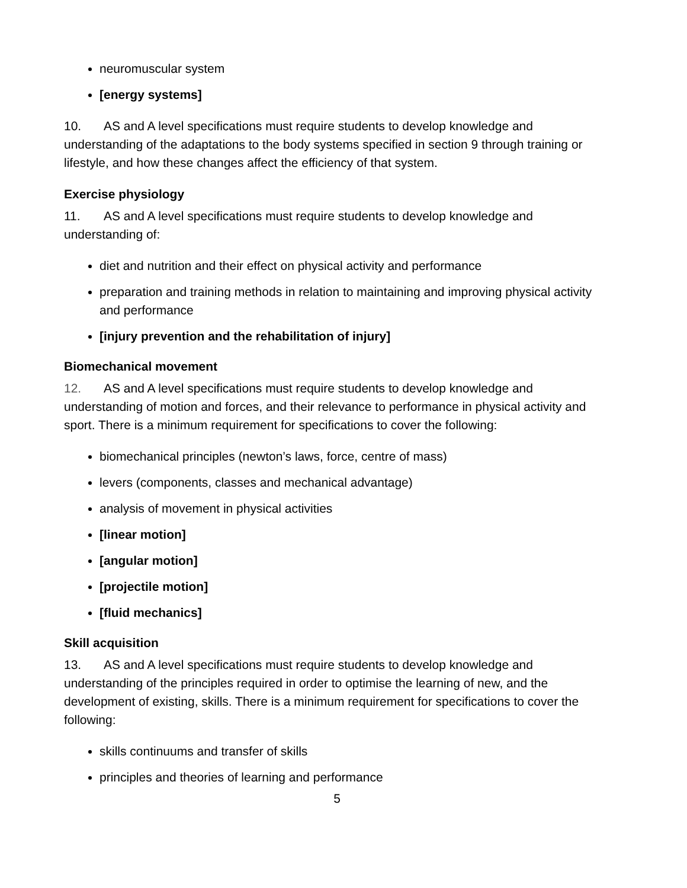neuromuscular system
[energy systems]
10. AS and A level specifications must require students to develop knowledge and understanding of the adaptations to the body systems specified in section 9 through training or lifestyle, and how these changes affect the efficiency of that system.
Exercise physiology
11. AS and A level specifications must require students to develop knowledge and understanding of:
diet and nutrition and their effect on physical activity and performance
preparation and training methods in relation to maintaining and improving physical activity and performance
[injury prevention and the rehabilitation of injury]
Biomechanical movement
12. AS and A level specifications must require students to develop knowledge and understanding of motion and forces, and their relevance to performance in physical activity and sport. There is a minimum requirement for specifications to cover the following:
biomechanical principles (newton’s laws, force, centre of mass)
levers (components, classes and mechanical advantage)
analysis of movement in physical activities
[linear motion]
[angular motion]
[projectile motion]
[fluid mechanics]
Skill acquisition
13. AS and A level specifications must require students to develop knowledge and understanding of the principles required in order to optimise the learning of new, and the development of existing, skills. There is a minimum requirement for specifications to cover the following:
skills continuums and transfer of skills
principles and theories of learning and performance
5